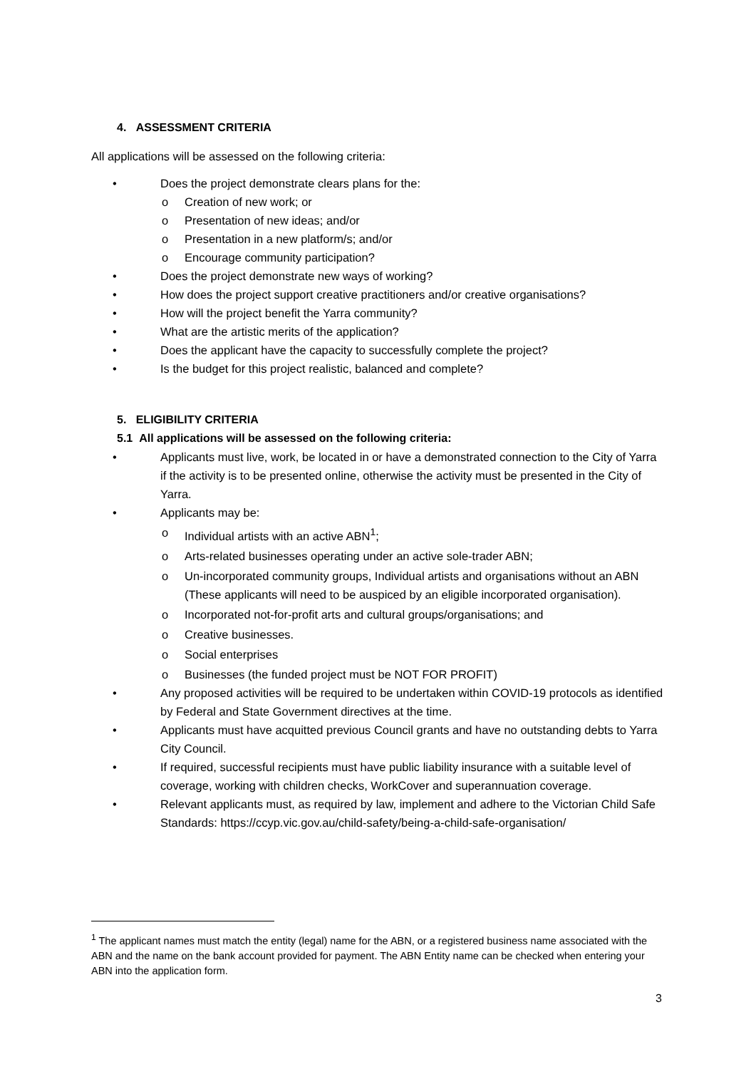4. ASSESSMENT CRITERIA
All applications will be assessed on the following criteria:
• Does the project demonstrate clears plans for the:
o Creation of new work; or
o Presentation of new ideas; and/or
o Presentation in a new platform/s; and/or
o Encourage community participation?
• Does the project demonstrate new ways of working?
• How does the project support creative practitioners and/or creative organisations?
• How will the project benefit the Yarra community?
• What are the artistic merits of the application?
• Does the applicant have the capacity to successfully complete the project?
• Is the budget for this project realistic, balanced and complete?
5. ELIGIBILITY CRITERIA
5.1 All applications will be assessed on the following criteria:
• Applicants must live, work, be located in or have a demonstrated connection to the City of Yarra if the activity is to be presented online, otherwise the activity must be presented in the City of Yarra.
• Applicants may be:
o Individual artists with an active ABN<sup>1</sup>;
o Arts-related businesses operating under an active sole-trader ABN;
o Un-incorporated community groups, Individual artists and organisations without an ABN (These applicants will need to be auspiced by an eligible incorporated organisation).
o Incorporated not-for-profit arts and cultural groups/organisations; and
o Creative businesses.
o Social enterprises
o Businesses (the funded project must be NOT FOR PROFIT)
• Any proposed activities will be required to be undertaken within COVID-19 protocols as identified by Federal and State Government directives at the time.
• Applicants must have acquitted previous Council grants and have no outstanding debts to Yarra City Council.
• If required, successful recipients must have public liability insurance with a suitable level of coverage, working with children checks, WorkCover and superannuation coverage.
• Relevant applicants must, as required by law, implement and adhere to the Victorian Child Safe Standards: https://ccyp.vic.gov.au/child-safety/being-a-child-safe-organisation/
<sup>1</sup> The applicant names must match the entity (legal) name for the ABN, or a registered business name associated with the ABN and the name on the bank account provided for payment. The ABN Entity name can be checked when entering your ABN into the application form.
3